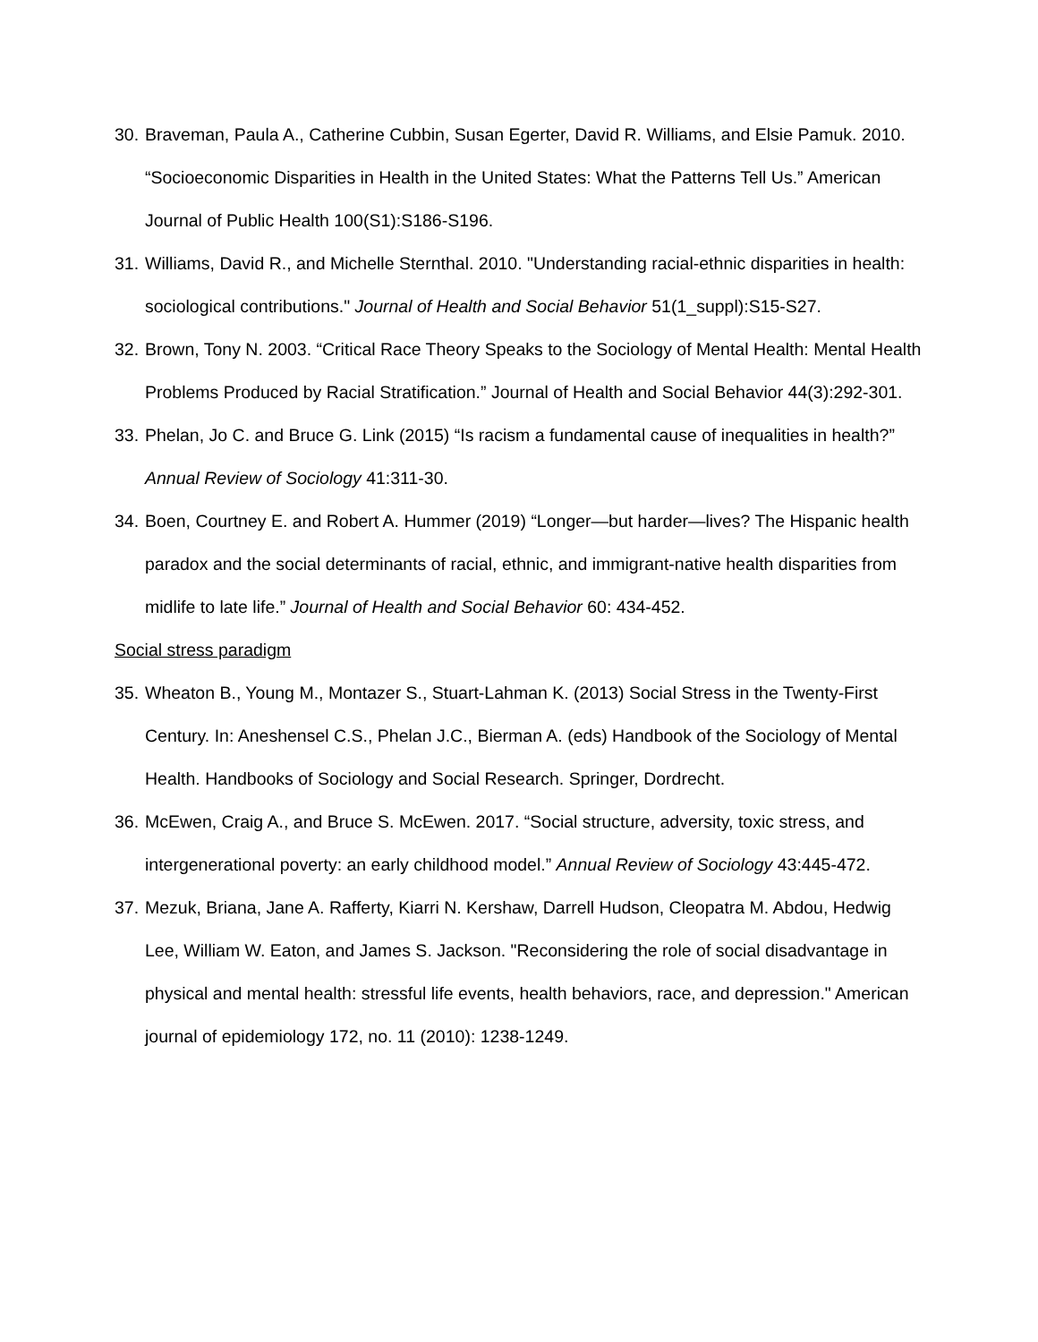30. Braveman, Paula A., Catherine Cubbin, Susan Egerter, David R. Williams, and Elsie Pamuk. 2010. “Socioeconomic Disparities in Health in the United States: What the Patterns Tell Us.” American Journal of Public Health 100(S1):S186-S196.
31. Williams, David R., and Michelle Sternthal. 2010. "Understanding racial-ethnic disparities in health: sociological contributions." Journal of Health and Social Behavior 51(1_suppl):S15-S27.
32. Brown, Tony N. 2003. “Critical Race Theory Speaks to the Sociology of Mental Health: Mental Health Problems Produced by Racial Stratification.” Journal of Health and Social Behavior 44(3):292-301.
33. Phelan, Jo C. and Bruce G. Link (2015) “Is racism a fundamental cause of inequalities in health?” Annual Review of Sociology 41:311-30.
34. Boen, Courtney E. and Robert A. Hummer (2019) “Longer—but harder—lives? The Hispanic health paradox and the social determinants of racial, ethnic, and immigrant-native health disparities from midlife to late life.” Journal of Health and Social Behavior 60: 434-452.
Social stress paradigm
35. Wheaton B., Young M., Montazer S., Stuart-Lahman K. (2013) Social Stress in the Twenty-First Century. In: Aneshensel C.S., Phelan J.C., Bierman A. (eds) Handbook of the Sociology of Mental Health. Handbooks of Sociology and Social Research. Springer, Dordrecht.
36. McEwen, Craig A., and Bruce S. McEwen. 2017. “Social structure, adversity, toxic stress, and intergenerational poverty: an early childhood model.” Annual Review of Sociology 43:445-472.
37. Mezuk, Briana, Jane A. Rafferty, Kiarri N. Kershaw, Darrell Hudson, Cleopatra M. Abdou, Hedwig Lee, William W. Eaton, and James S. Jackson. "Reconsidering the role of social disadvantage in physical and mental health: stressful life events, health behaviors, race, and depression." American journal of epidemiology 172, no. 11 (2010): 1238-1249.